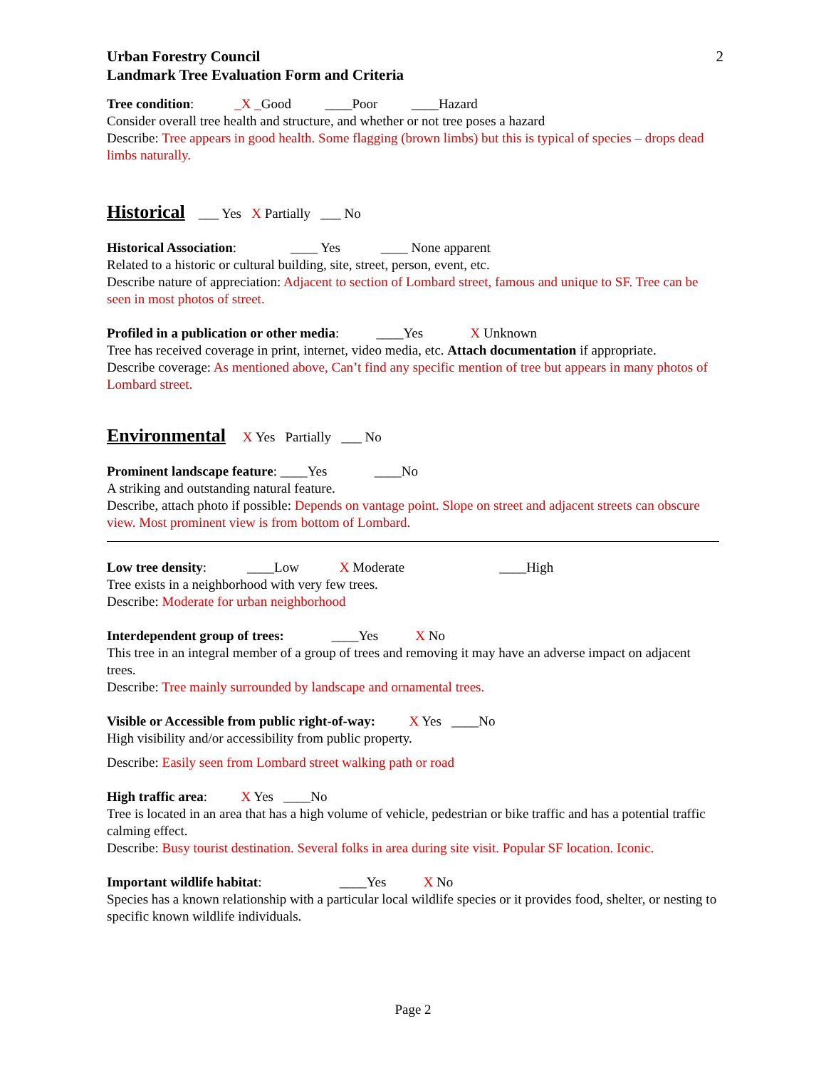Urban Forestry Council
Landmark Tree Evaluation Form and Criteria
2
Tree condition: _X _Good ____Poor ____Hazard
Consider overall tree health and structure, and whether or not tree poses a hazard
Describe: Tree appears in good health. Some flagging (brown limbs) but this is typical of species – drops dead limbs naturally.
Historical
___ Yes X Partially ___ No
Historical Association: ____ Yes ____ None apparent
Related to a historic or cultural building, site, street, person, event, etc.
Describe nature of appreciation: Adjacent to section of Lombard street, famous and unique to SF. Tree can be seen in most photos of street.
Profiled in a publication or other media: ____Yes X Unknown
Tree has received coverage in print, internet, video media, etc. Attach documentation if appropriate.
Describe coverage: As mentioned above, Can’t find any specific mention of tree but appears in many photos of Lombard street.
Environmental
X Yes Partially ___ No
Prominent landscape feature: ____Yes ____No
A striking and outstanding natural feature.
Describe, attach photo if possible: Depends on vantage point. Slope on street and adjacent streets can obscure view. Most prominent view is from bottom of Lombard.
Low tree density: ____Low X Moderate ____High
Tree exists in a neighborhood with very few trees.
Describe: Moderate for urban neighborhood
Interdependent group of trees: ____Yes X No
This tree in an integral member of a group of trees and removing it may have an adverse impact on adjacent trees.
Describe: Tree mainly surrounded by landscape and ornamental trees.
Visible or Accessible from public right-of-way: X Yes ____No
High visibility and/or accessibility from public property.
Describe: Easily seen from Lombard street walking path or road
High traffic area: X Yes ____No
Tree is located in an area that has a high volume of vehicle, pedestrian or bike traffic and has a potential traffic calming effect.
Describe: Busy tourist destination. Several folks in area during site visit. Popular SF location. Iconic.
Important wildlife habitat: ____Yes X No
Species has a known relationship with a particular local wildlife species or it provides food, shelter, or nesting to specific known wildlife individuals.
Page 2